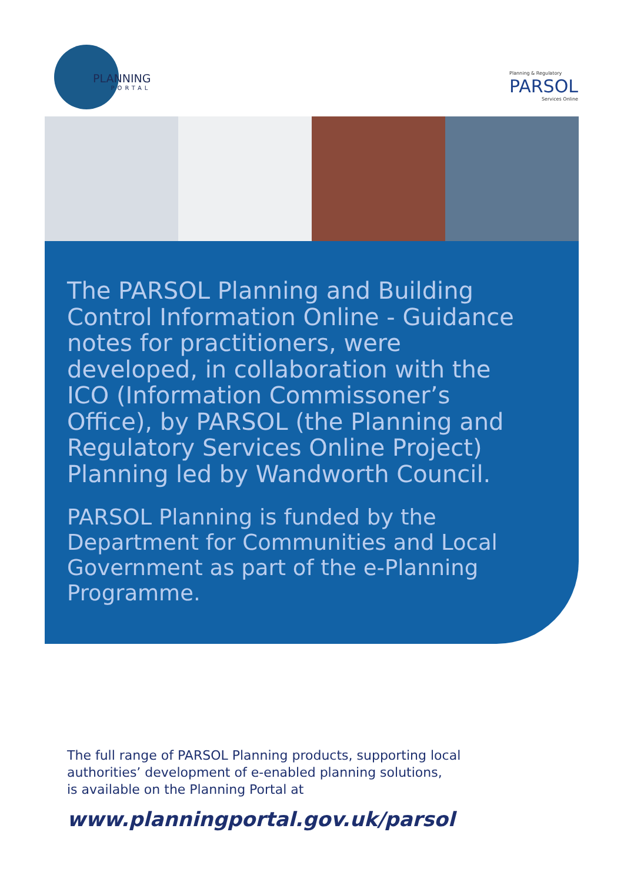PLANNING
PORTAL
Planning & Regulatory
PARSOL
Services Online
The PARSOL Planning and Building Control Information Online - Guidance notes for practitioners, were developed, in collaboration with the ICO (Information Commissoner’s Office), by PARSOL (the Planning and Regulatory Services Online Project) Planning led by Wandworth Council.
PARSOL Planning is funded by the Department for Communities and Local Government as part of the e-Planning Programme.
The full range of PARSOL Planning products, supporting local
authorities’ development of e-enabled planning solutions,
is available on the Planning Portal at
www.planningportal.gov.uk/parsol